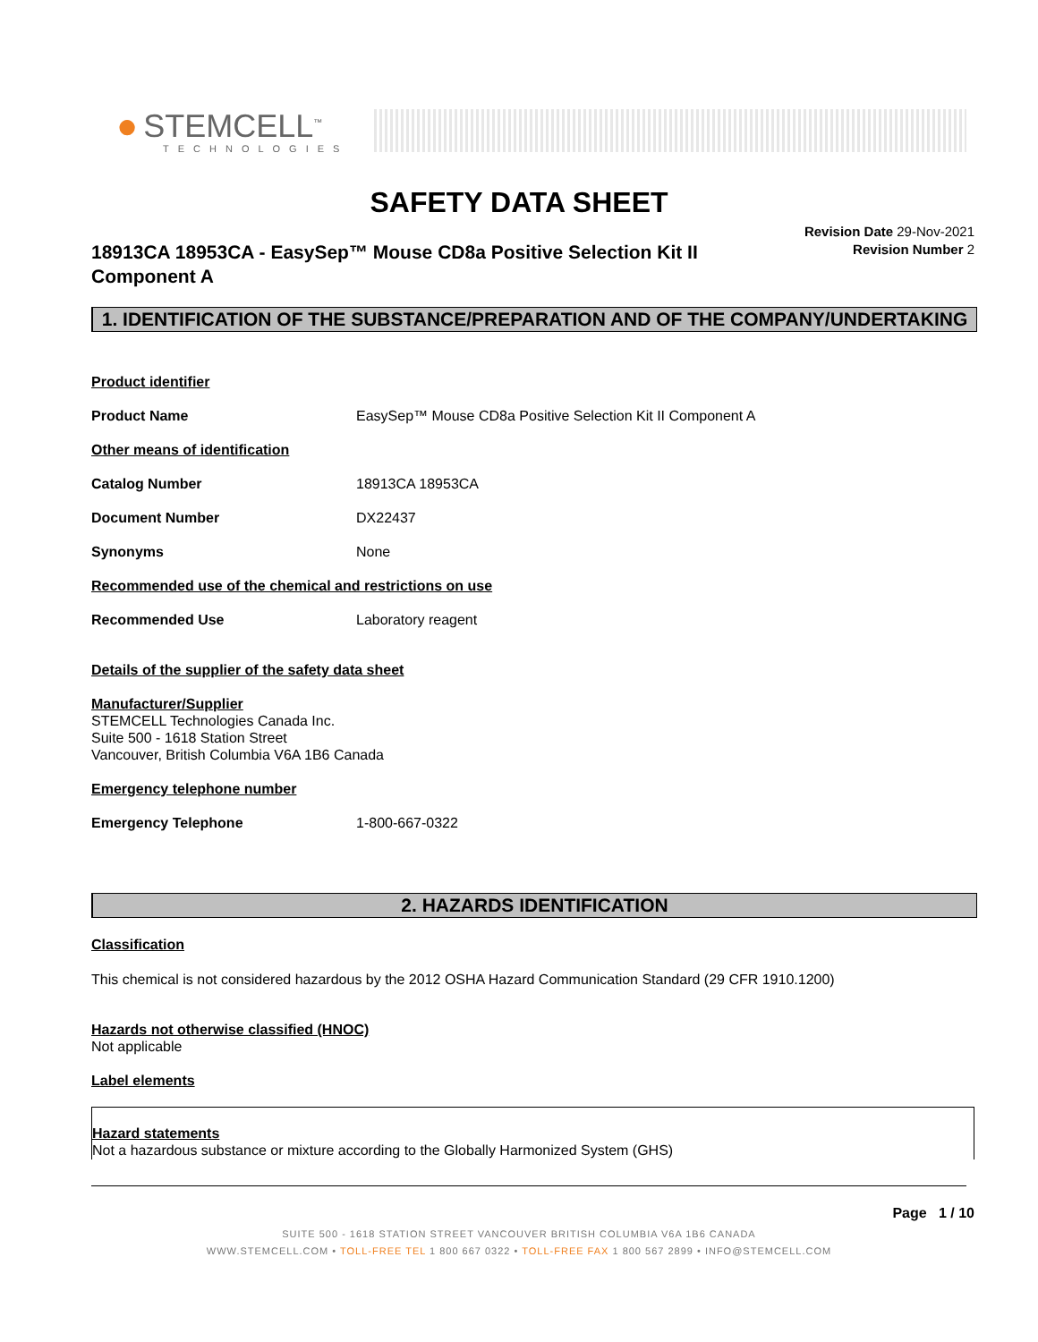● STEMCELL<sup>™</sup>
TECHNOLOGIES
SAFETY DATA SHEET
18913CA 18953CA - EasySep™ Mouse CD8a Positive Selection Kit II Component A
Revision Date 29-Nov-2021
Revision Number 2
1. IDENTIFICATION OF THE SUBSTANCE/PREPARATION AND OF THE COMPANY/UNDERTAKING
Product identifier
Product Name EasySep™ Mouse CD8a Positive Selection Kit II Component A
Other means of identification
Catalog Number 18913CA 18953CA
Document Number DX22437
Synonyms None
Recommended use of the chemical and restrictions on use
Recommended Use Laboratory reagent
Details of the supplier of the safety data sheet
Manufacturer/Supplier
STEMCELL Technologies Canada Inc.
Suite 500 - 1618 Station Street
Vancouver, British Columbia V6A 1B6 Canada
Emergency telephone number
Emergency Telephone 1-800-667-0322
2. HAZARDS IDENTIFICATION
Classification
This chemical is not considered hazardous by the 2012 OSHA Hazard Communication Standard (29 CFR 1910.1200)
Hazards not otherwise classified (HNOC)
Not applicable
Label elements
Hazard statements
Not a hazardous substance or mixture according to the Globally Harmonized System (GHS)
Page 1 / 10
SUITE 500 - 1618 STATION STREET VANCOUVER BRITISH COLUMBIA V6A 1B6 CANADA
WWW.STEMCELL.COM • TOLL-FREE TEL 1 800 667 0322 • TOLL-FREE FAX 1 800 567 2899 • INFO@STEMCELL.COM